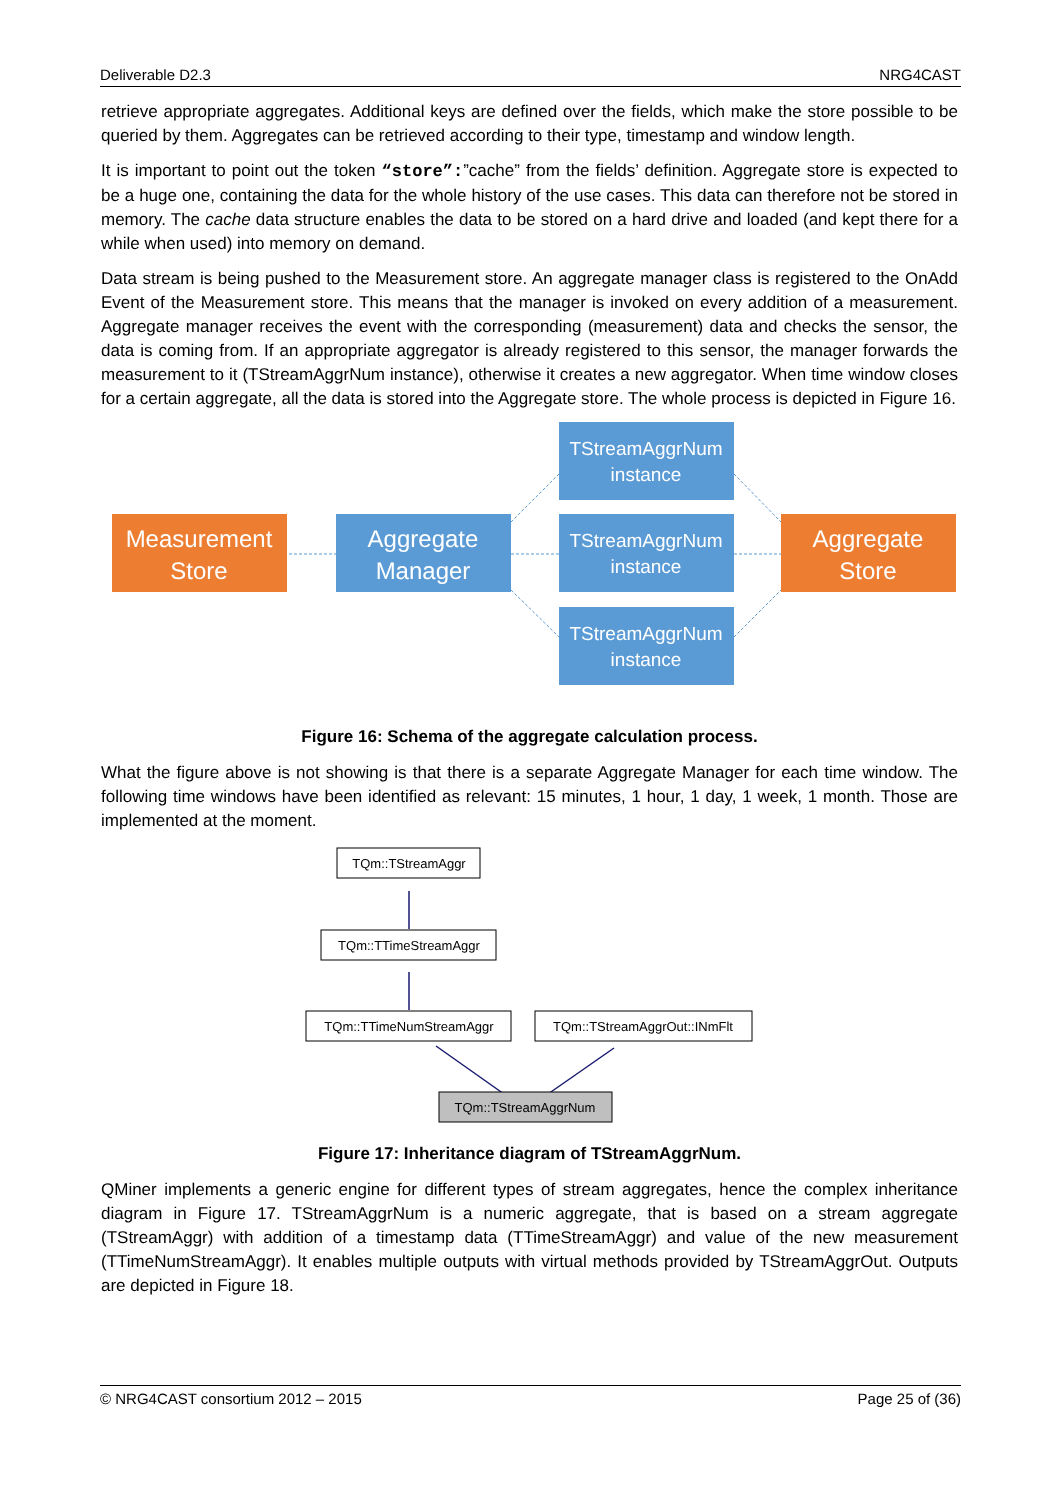Deliverable D2.3 NRG4CAST
retrieve appropriate aggregates. Additional keys are defined over the fields, which make the store possible to be queried by them. Aggregates can be retrieved according to their type, timestamp and window length.
It is important to point out the token “store”:”cache” from the fields’ definition. Aggregate store is expected to be a huge one, containing the data for the whole history of the use cases. This data can therefore not be stored in memory. The cache data structure enables the data to be stored on a hard drive and loaded (and kept there for a while when used) into memory on demand.
Data stream is being pushed to the Measurement store. An aggregate manager class is registered to the OnAdd Event of the Measurement store. This means that the manager is invoked on every addition of a measurement. Aggregate manager receives the event with the corresponding (measurement) data and checks the sensor, the data is coming from. If an appropriate aggregator is already registered to this sensor, the manager forwards the measurement to it (TStreamAggrNum instance), otherwise it creates a new aggregator. When time window closes for a certain aggregate, all the data is stored into the Aggregate store. The whole process is depicted in Figure 16.
Measurement
Store
Aggregate
Manager
TStreamAggrNum
instance
TStreamAggrNum
instance
TStreamAggrNum
instance
Aggregate
Store
Figure 16: Schema of the aggregate calculation process.
What the figure above is not showing is that there is a separate Aggregate Manager for each time window. The following time windows have been identified as relevant: 15 minutes, 1 hour, 1 day, 1 week, 1 month. Those are implemented at the moment.
TQm::TStreamAggr
TQm::TTimeStreamAggr
TQm::TTimeNumStreamAggr
TQm::TStreamAggrOut::INmFlt
TQm::TStreamAggrNum
Figure 17: Inheritance diagram of TStreamAggrNum.
QMiner implements a generic engine for different types of stream aggregates, hence the complex inheritance diagram in Figure 17. TStreamAggrNum is a numeric aggregate, that is based on a stream aggregate (TStreamAggr) with addition of a timestamp data (TTimeStreamAggr) and value of the new measurement (TTimeNumStreamAggr). It enables multiple outputs with virtual methods provided by TStreamAggrOut. Outputs are depicted in Figure 18.
© NRG4CAST consortium 2012 – 2015 Page 25 of (36)